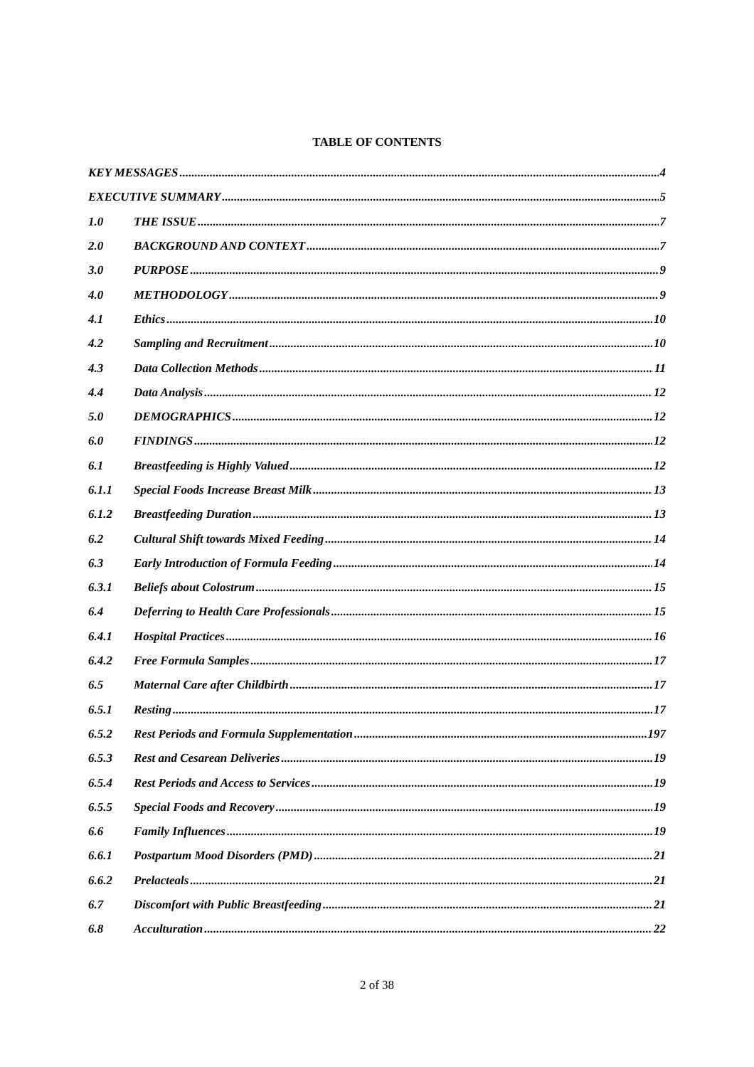TABLE OF CONTENTS
KEY MESSAGES 4
EXECUTIVE SUMMARY 5
1.0 THE ISSUE 7
2.0 BACKGROUND AND CONTEXT 7
3.0 PURPOSE 9
4.0 METHODOLOGY 9
4.1 Ethics 10
4.2 Sampling and Recruitment 10
4.3 Data Collection Methods 11
4.4 Data Analysis 12
5.0 DEMOGRAPHICS 12
6.0 FINDINGS 12
6.1 Breastfeeding is Highly Valued 12
6.1.1 Special Foods Increase Breast Milk 13
6.1.2 Breastfeeding Duration 13
6.2 Cultural Shift towards Mixed Feeding 14
6.3 Early Introduction of Formula Feeding 14
6.3.1 Beliefs about Colostrum 15
6.4 Deferring to Health Care Professionals 15
6.4.1 Hospital Practices 16
6.4.2 Free Formula Samples 17
6.5 Maternal Care after Childbirth 17
6.5.1 Resting 17
6.5.2 Rest Periods and Formula Supplementation 197
6.5.3 Rest and Cesarean Deliveries 19
6.5.4 Rest Periods and Access to Services 19
6.5.5 Special Foods and Recovery 19
6.6 Family Influences 19
6.6.1 Postpartum Mood Disorders (PMD) 21
6.6.2 Prelacteals 21
6.7 Discomfort with Public Breastfeeding 21
6.8 Acculturation 22
2 of 38